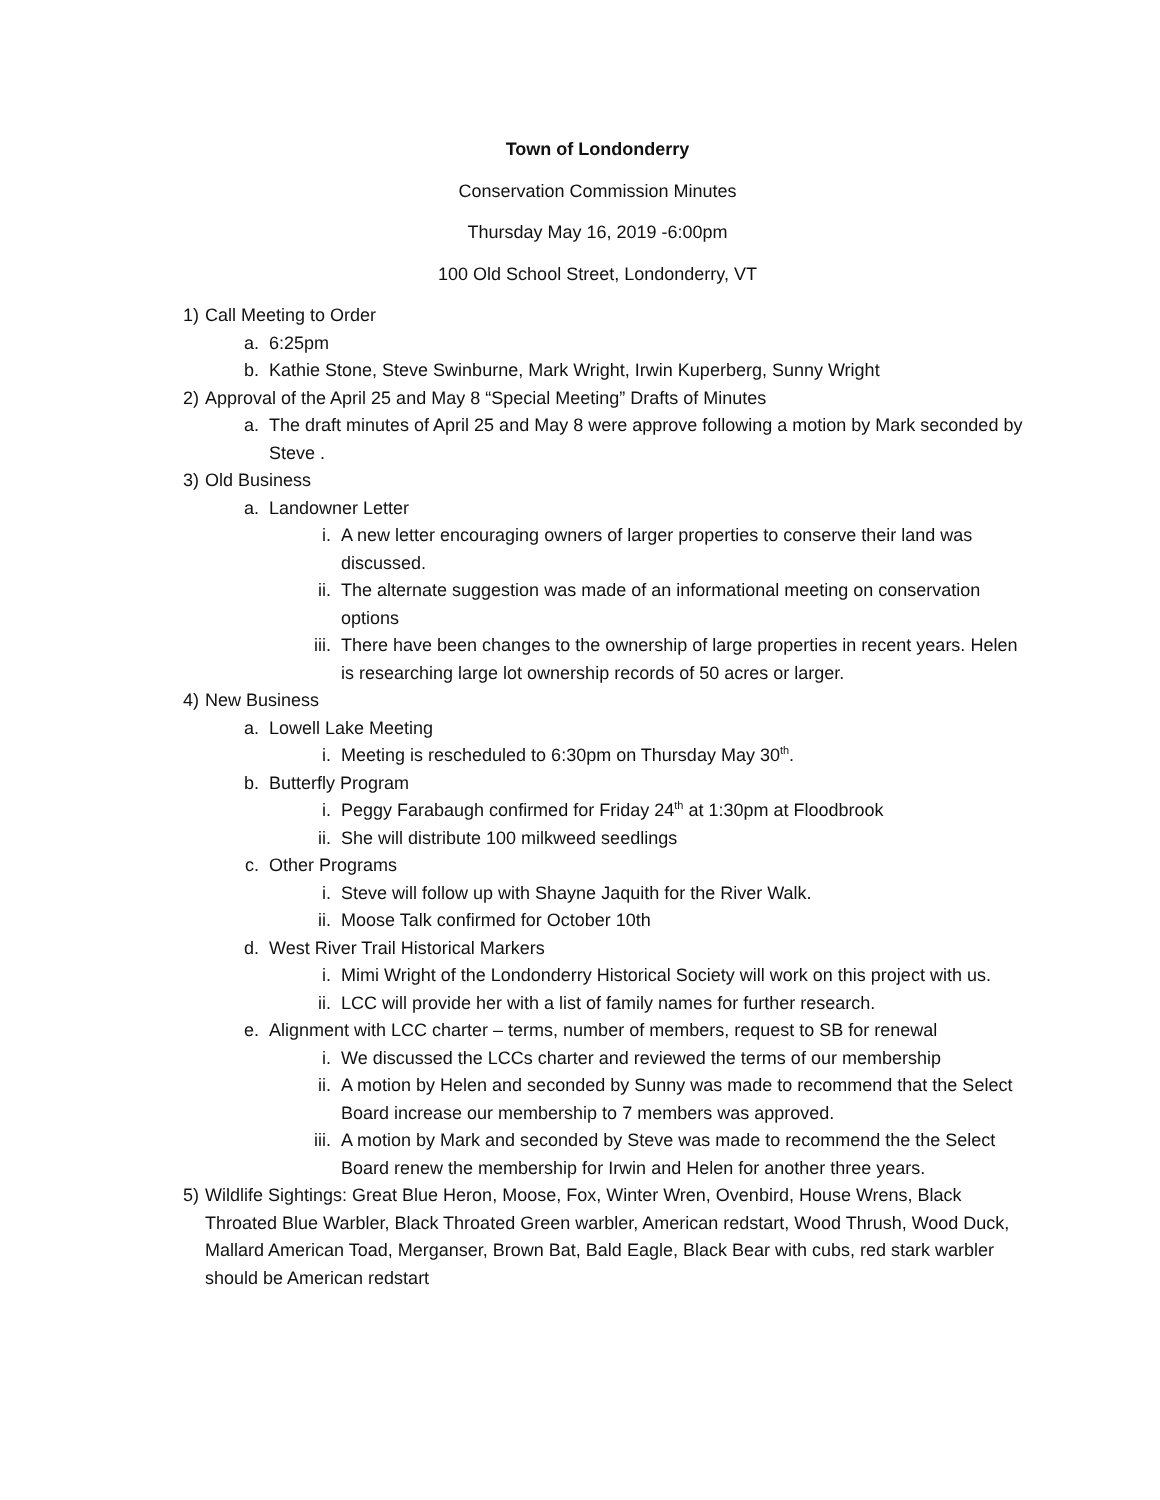Town of Londonderry
Conservation Commission Minutes
Thursday May 16, 2019 -6:00pm
100 Old School Street, Londonderry, VT
1) Call Meeting to Order
a. 6:25pm
b. Kathie Stone, Steve Swinburne, Mark Wright, Irwin Kuperberg, Sunny Wright
2) Approval of the April 25 and May 8 “Special Meeting” Drafts of Minutes
a. The draft minutes of April 25 and May 8 were approve following a motion by Mark seconded by Steve .
3) Old Business
a. Landowner Letter
i. A new letter encouraging owners of larger properties to conserve their land was discussed.
ii. The alternate suggestion was made of an informational meeting on conservation options
iii. There have been changes to the ownership of large properties in recent years. Helen is researching large lot ownership records of 50 acres or larger.
4) New Business
a. Lowell Lake Meeting
i. Meeting is rescheduled to 6:30pm on Thursday May 30<sup>th</sup>.
b. Butterfly Program
i. Peggy Farabaugh confirmed for Friday 24<sup>th</sup> at 1:30pm at Floodbrook
ii. She will distribute 100 milkweed seedlings
c. Other Programs
i. Steve will follow up with Shayne Jaquith for the River Walk.
ii. Moose Talk confirmed for October 10th
d. West River Trail Historical Markers
i. Mimi Wright of the Londonderry Historical Society will work on this project with us.
ii. LCC will provide her with a list of family names for further research.
e. Alignment with LCC charter – terms, number of members, request to SB for renewal
i. We discussed the LCCs charter and reviewed the terms of our membership
ii. A motion by Helen and seconded by Sunny was made to recommend that the Select Board increase our membership to 7 members was approved.
iii. A motion by Mark and seconded by Steve was made to recommend the the Select Board renew the membership for Irwin and Helen for another three years.
5) Wildlife Sightings: Great Blue Heron, Moose, Fox, Winter Wren, Ovenbird, House Wrens, Black Throated Blue Warbler, Black Throated Green warbler, American redstart, Wood Thrush, Wood Duck, Mallard American Toad, Merganser, Brown Bat, Bald Eagle, Black Bear with cubs, red stark warbler should be American redstart